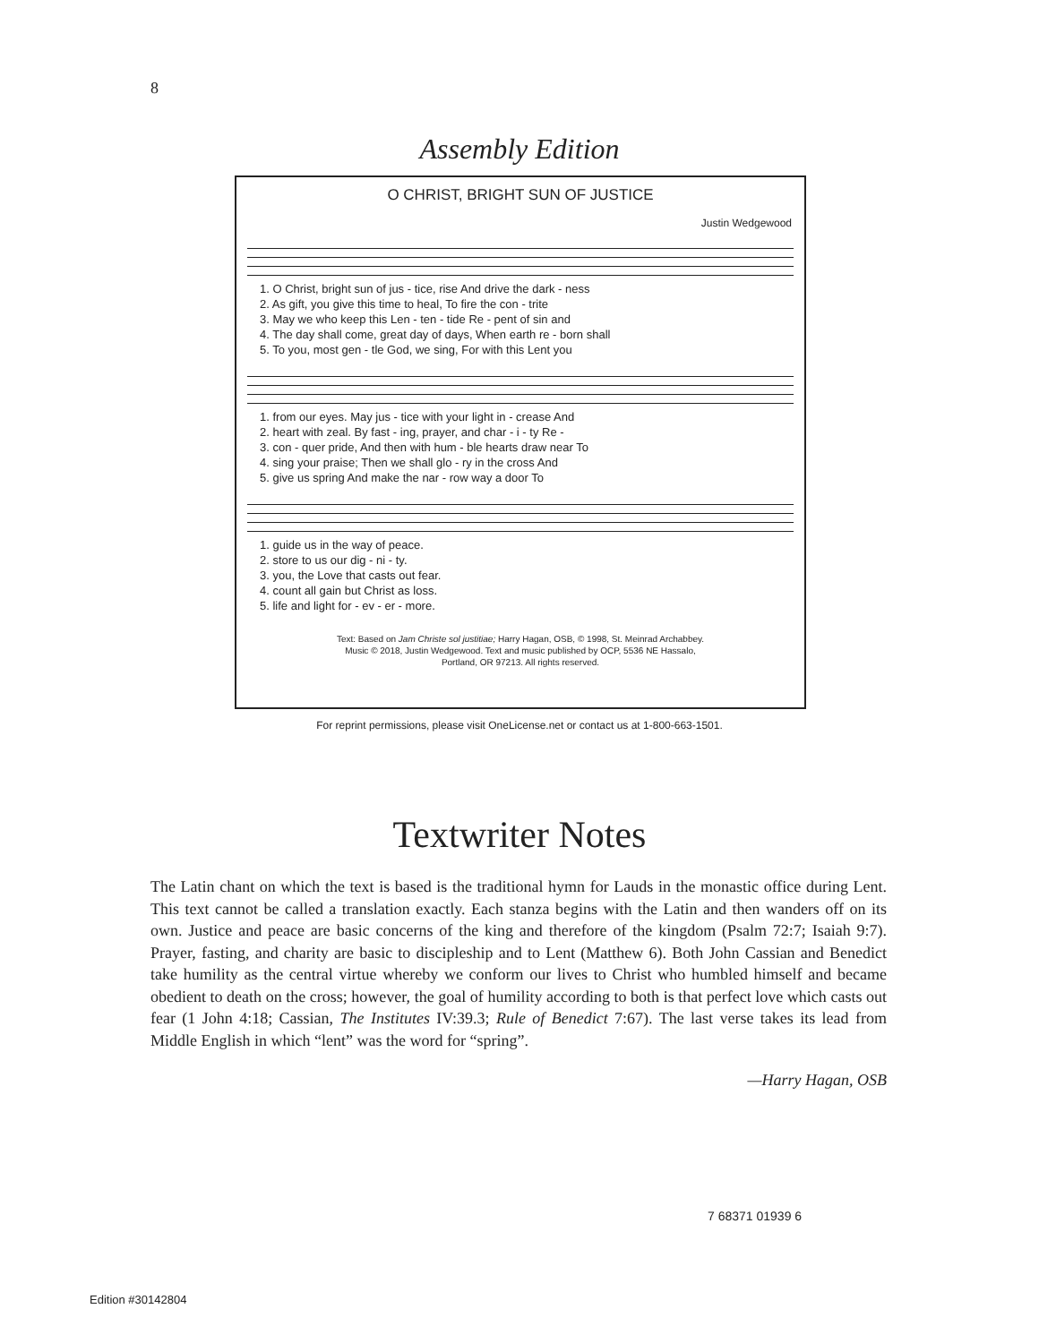8
Assembly Edition
O CHRIST, BRIGHT SUN OF JUSTICE
Justin Wedgewood
| 1. O Christ, bright sun of jus - tice, rise And drive the dark - ness |
| 2. As gift, you give this time to heal, To fire the con - trite |
| 3. May we who keep this Len - ten - tide Re - pent of sin and |
| 4. The day shall come, great day of days, When earth re - born shall |
| 5. To you, most gen - tle God, we sing, For with this Lent you |
| 1. from our eyes. May jus - tice with your light in - crease And |
| 2. heart with zeal. By fast - ing, prayer, and char - i - ty Re - |
| 3. con - quer pride, And then with hum - ble hearts draw near To |
| 4. sing your praise; Then we shall glo - ry in the cross And |
| 5. give us spring And make the nar - row way a door To |
| 1. guide us in the way of peace. |
| 2. store to us our dig - ni - ty. |
| 3. you, the Love that casts out fear. |
| 4. count all gain but Christ as loss. |
| 5. life and light for - ev - er - more. |
Text: Based on Jam Christe sol justitiae; Harry Hagan, OSB, © 1998, St. Meinrad Archabbey.
Music © 2018, Justin Wedgewood. Text and music published by OCP, 5536 NE Hassalo,
Portland, OR 97213. All rights reserved.
For reprint permissions, please visit OneLicense.net or contact us at 1-800-663-1501.
Textwriter Notes
The Latin chant on which the text is based is the traditional hymn for Lauds in the monastic office during Lent. This text cannot be called a translation exactly. Each stanza begins with the Latin and then wanders off on its own. Justice and peace are basic concerns of the king and therefore of the kingdom (Psalm 72:7; Isaiah 9:7). Prayer, fasting, and charity are basic to discipleship and to Lent (Matthew 6). Both John Cassian and Benedict take humility as the central virtue whereby we conform our lives to Christ who humbled himself and became obedient to death on the cross; however, the goal of humility according to both is that perfect love which casts out fear (1 John 4:18; Cassian, The Institutes IV:39.3; Rule of Benedict 7:67). The last verse takes its lead from Middle English in which “lent” was the word for “spring”.
—Harry Hagan, OSB
7 68371 01939 6
Edition #30142804